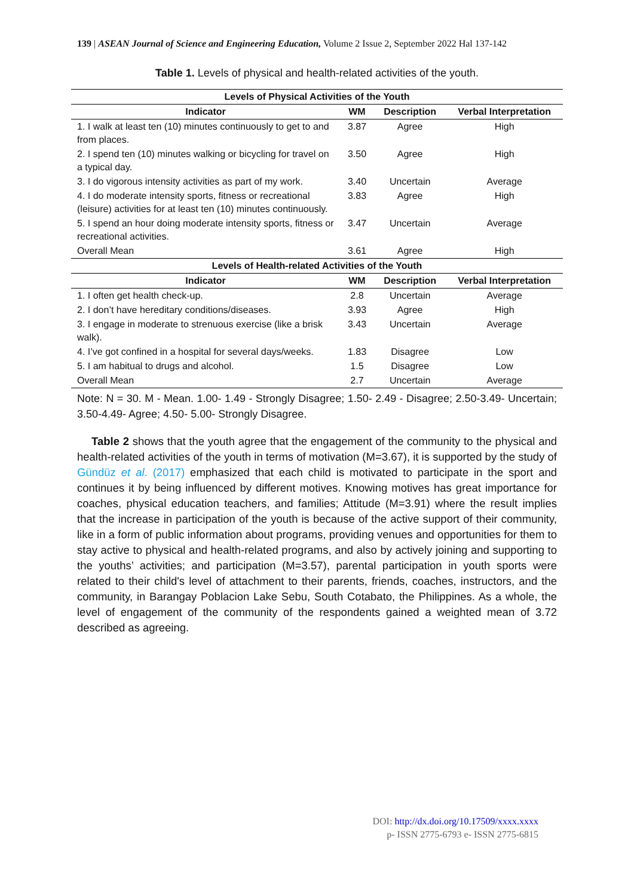139 | ASEAN Journal of Science and Engineering Education, Volume 2 Issue 2, September 2022 Hal 137-142
Table 1. Levels of physical and health-related activities of the youth.
| Levels of Physical Activities of the Youth | | | |
| --- | --- | --- | --- |
| Indicator | WM | Description | Verbal Interpretation |
| 1. I walk at least ten (10) minutes continuously to get to and from places. | 3.87 | Agree | High |
| 2. I spend ten (10) minutes walking or bicycling for travel on a typical day. | 3.50 | Agree | High |
| 3. I do vigorous intensity activities as part of my work. | 3.40 | Uncertain | Average |
| 4. I do moderate intensity sports, fitness or recreational (leisure) activities for at least ten (10) minutes continuously. | 3.83 | Agree | High |
| 5. I spend an hour doing moderate intensity sports, fitness or recreational activities. | 3.47 | Uncertain | Average |
| Overall Mean | 3.61 | Agree | High |
| Levels of Health-related Activities of the Youth | | | |
| Indicator | WM | Description | Verbal Interpretation |
| 1. I often get health check-up. | 2.8 | Uncertain | Average |
| 2. I don’t have hereditary conditions/diseases. | 3.93 | Agree | High |
| 3. I engage in moderate to strenuous exercise (like a brisk walk). | 3.43 | Uncertain | Average |
| 4. I’ve got confined in a hospital for several days/weeks. | 1.83 | Disagree | Low |
| 5. I am habitual to drugs and alcohol. | 1.5 | Disagree | Low |
| Overall Mean | 2.7 | Uncertain | Average |
Note: N = 30. M - Mean. 1.00- 1.49 - Strongly Disagree; 1.50- 2.49 - Disagree; 2.50-3.49- Uncertain; 3.50-4.49- Agree; 4.50- 5.00- Strongly Disagree.
Table 2 shows that the youth agree that the engagement of the community to the physical and health-related activities of the youth in terms of motivation (M=3.67), it is supported by the study of Gündüz et al. (2017) emphasized that each child is motivated to participate in the sport and continues it by being influenced by different motives. Knowing motives has great importance for coaches, physical education teachers, and families; Attitude (M=3.91) where the result implies that the increase in participation of the youth is because of the active support of their community, like in a form of public information about programs, providing venues and opportunities for them to stay active to physical and health-related programs, and also by actively joining and supporting to the youths’ activities; and participation (M=3.57), parental participation in youth sports were related to their child's level of attachment to their parents, friends, coaches, instructors, and the community, in Barangay Poblacion Lake Sebu, South Cotabato, the Philippines. As a whole, the level of engagement of the community of the respondents gained a weighted mean of 3.72 described as agreeing.
DOI: http://dx.doi.org/10.17509/xxxx.xxxx
p- ISSN 2775-6793 e- ISSN 2775-6815